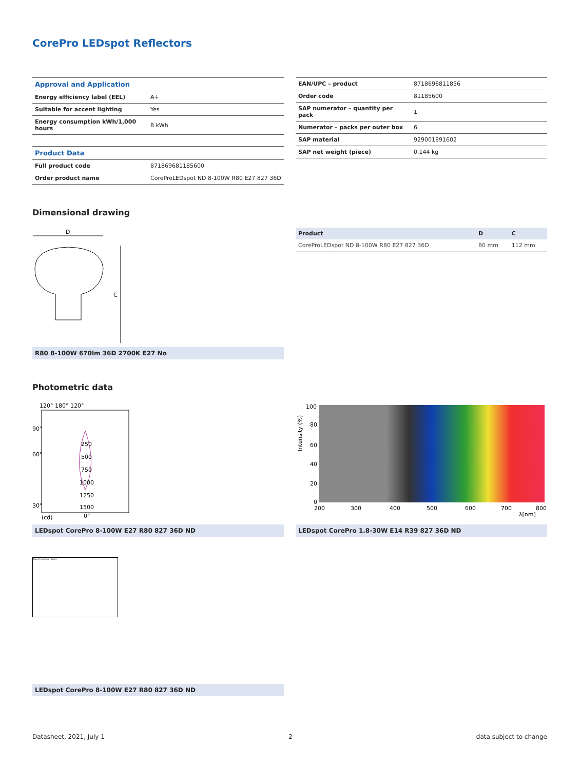CorePro LEDspot Reflectors
| Approval and Application | |
| Energy efficiency label (EEL) | A+ |
| Suitable for accent lighting | Yes |
| Energy consumption kWh/1,000 hours | 8 kWh |
| Product Data | |
| Full product code | 871869681185600 |
| Order product name | CoreProLEDspot ND 8-100W R80 E27 827 36D |
| EAN/UPC – product | 8718696811856 |
| Order code | 81185600 |
| SAP numerator – quantity per pack | 1 |
| Numerator – packs per outer box | 6 |
| SAP material | 929001891602 |
| SAP net weight (piece) | 0.144 kg |
Dimensional drawing
D
C
R80 8-100W 670lm 36D 2700K E27 No
| Product | D | C |
| --- | --- | --- |
| CoreProLEDspot ND 8-100W R80 E27 827 36D | 80 mm | 112 mm |
Photometric data
120° 180° 120°
90°
60°
30°
0°
(cd)
250
500
750
1000
1250
1500
LEDspot CorePro 8-100W E27 R80 827 36D ND
100
80
60
40
20
0
200
300
400
500
600
700
800
λ[nm]
Intensity (%)
LEDspot CorePro 1.8-30W E14 R39 827 36D ND
Accent Lighting - Spots
LEDspot CorePro 8-100W E27 R80 827 36D ND
Datasheet, 2021, July 1 2 data subject to change